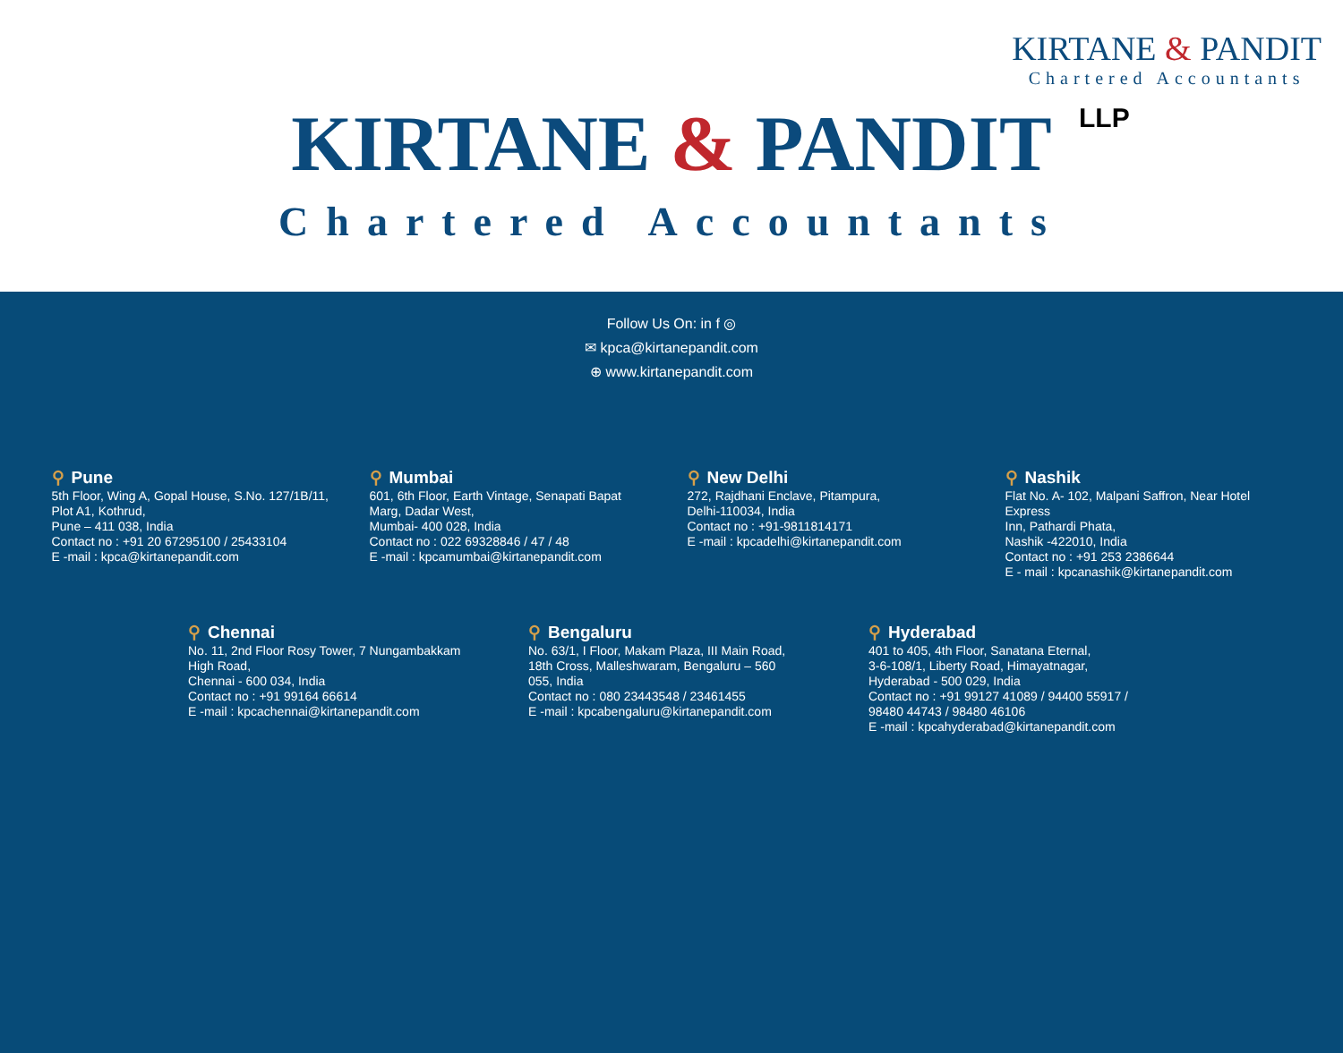KIRTANE & PANDIT
Chartered Accountants
LLP
KIRTANE & PANDIT
Chartered Accountants
Follow Us On: in f ◎
✉ kpca@kirtanepandit.com
⊕ www.kirtanepandit.com
⚲ Pune
5th Floor, Wing A, Gopal House, S.No. 127/1B/11,
Plot A1, Kothrud,
Pune – 411 038, India
Contact no : +91 20 67295100 / 25433104
E -mail : kpca@kirtanepandit.com
⚲ Mumbai
601, 6th Floor, Earth Vintage, Senapati Bapat
Marg, Dadar West,
Mumbai- 400 028, India
Contact no : 022 69328846 / 47 / 48
E -mail : kpcamumbai@kirtanepandit.com
⚲ New Delhi
272, Rajdhani Enclave, Pitampura,
Delhi-110034, India
Contact no : +91-9811814171
E -mail : kpcadelhi@kirtanepandit.com
⚲ Nashik
Flat No. A- 102, Malpani Saffron, Near Hotel Express
Inn, Pathardi Phata,
Nashik -422010, India
Contact no : +91 253 2386644
E - mail : kpcanashik@kirtanepandit.com
⚲ Chennai
No. 11, 2nd Floor Rosy Tower, 7 Nungambakkam
High Road,
Chennai - 600 034, India
Contact no : +91 99164 66614
E -mail : kpcachennai@kirtanepandit.com
⚲ Bengaluru
No. 63/1, I Floor, Makam Plaza, III Main Road,
18th Cross, Malleshwaram, Bengaluru – 560
055, India
Contact no : 080 23443548 / 23461455
E -mail : kpcabengaluru@kirtanepandit.com
⚲ Hyderabad
401 to 405, 4th Floor, Sanatana Eternal,
3-6-108/1, Liberty Road, Himayatnagar,
Hyderabad - 500 029, India
Contact no : +91 99127 41089 / 94400 55917 /
98480 44743 / 98480 46106
E -mail : kpcahyderabad@kirtanepandit.com